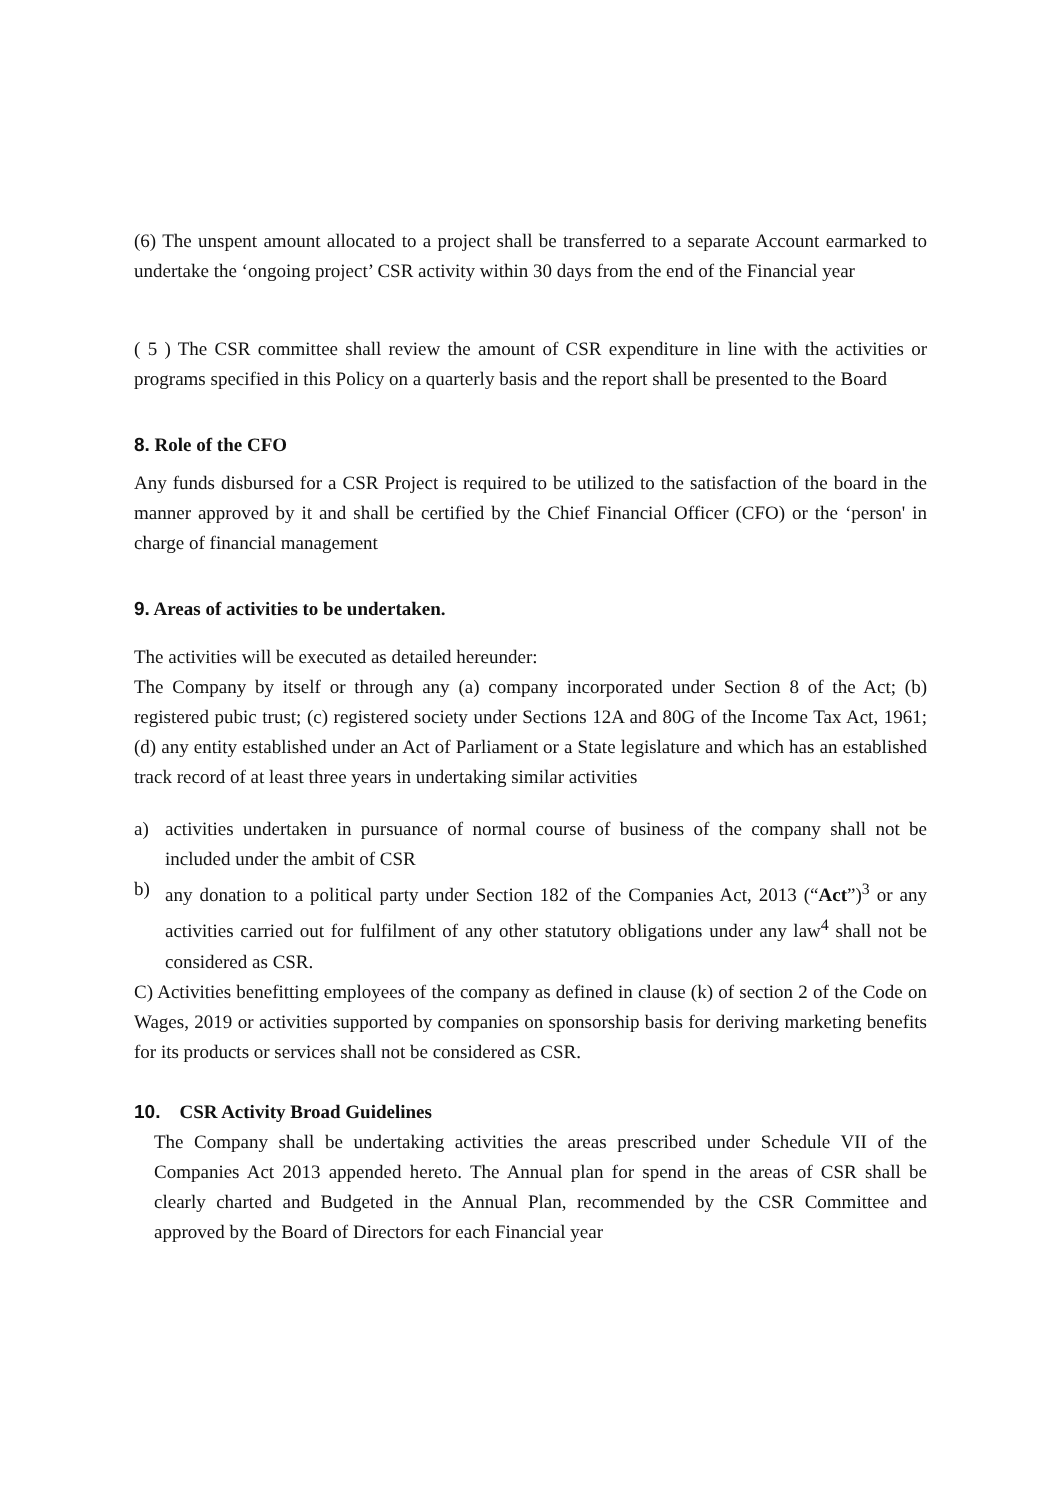(6) The unspent amount allocated to a project shall be transferred to a separate Account earmarked to undertake the ‘ongoing project’ CSR activity within 30 days from the end of the Financial year
( 5 ) The CSR committee shall review the amount of CSR expenditure in line with the activities or programs specified in this Policy on a quarterly basis and the report shall be presented to the Board
8. Role of the CFO
Any funds disbursed for a CSR Project is required to be utilized to the satisfaction of the board in the manner approved by it and shall be certified by the Chief Financial Officer (CFO) or the ‘person' in charge of financial management
9. Areas of activities to be undertaken.
The activities will be executed as detailed hereunder:
The Company by itself or through any (a) company incorporated under Section 8 of the Act; (b) registered pubic trust; (c) registered society under Sections 12A and 80G of the Income Tax Act, 1961; (d) any entity established under an Act of Parliament or a State legislature and which has an established track record of at least three years in undertaking similar activities
a) activities undertaken in pursuance of normal course of business of the company shall not be included under the ambit of CSR
b) any donation to a political party under Section 182 of the Companies Act, 2013 (“Act”)<sup>3</sup> or any activities carried out for fulfilment of any other statutory obligations under any law<sup>4</sup> shall not be considered as CSR.
C) Activities benefitting employees of the company as defined in clause (k) of section 2 of the Code on Wages, 2019 or activities supported by companies on sponsorship basis for deriving marketing benefits for its products or services shall not be considered as CSR.
10. CSR Activity Broad Guidelines
The Company shall be undertaking activities the areas prescribed under Schedule VII of the Companies Act 2013 appended hereto. The Annual plan for spend in the areas of CSR shall be clearly charted and Budgeted in the Annual Plan, recommended by the CSR Committee and approved by the Board of Directors for each Financial year